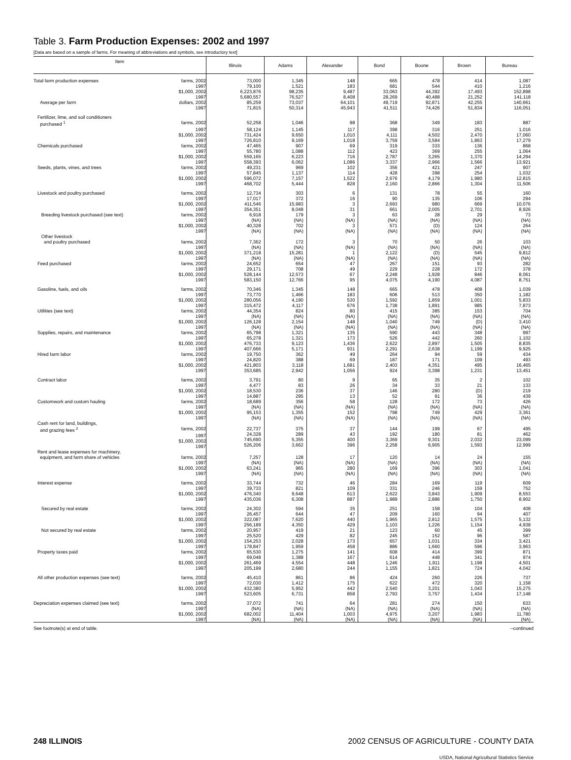Table 3. Farm Production Expenses: 2002 and 1997
[Data are based on a sample of farms. For meaning of abbreviations and symbols, see introductory text]
| Item | Illinois | Adams | Alexander | Bond | Boone | Brown | Bureau |
| --- | --- | --- | --- | --- | --- | --- | --- |
| Total farm production expenses farms, 2002 1997 $1,000, 2002 1997 Average per farm dollars, 2002 1997 | 73,000 79,100 6,223,876 5,680,557 85,259 71,815 | 1,345 1,521 98,235 76,527 73,037 50,314 | 148 183 9,487 8,408 64,101 45,943 | 665 681 33,063 28,269 49,719 41,511 | 478 544 44,392 40,488 92,871 74,426 | 414 410 17,493 21,252 42,255 51,834 | 1,087 1,216 152,898 141,118 140,661 116,051 |
| Fertilizer, lime, and soil conditioners purchased <sup>1</sup> farms, 2002 | 52,258 | 1,046 | 98 | 368 | 349 | 183 | 887 |
| 1997 $1,000, 2002 1997 | 58,124 731,424 726,810 | 1,145 9,650 9,169 | 117 1,010 1,018 | 398 4,111 3,759 | 316 4,502 3,584 | 251 2,470 1,863 | 1,016 17,060 17,279 |
| Chemicals purchased farms, 2002 1997 $1,000, 2002 1997 | 47,465 55,780 559,165 558,393 | 907 1,088 6,223 6,062 | 69 112 716 1,086 | 319 423 2,787 3,337 | 333 369 3,265 2,966 | 136 255 1,370 1,566 | 868 1,064 14,294 13,921 |
| Seeds, plants, vines, and trees farms, 2002 1997 $1,000, 2002 1997 | 49,231 57,845 596,072 468,702 | 969 1,137 7,157 5,444 | 102 114 1,522 828 | 356 428 2,676 2,160 | 421 398 4,179 2,866 | 247 254 1,980 1,304 | 907 1,032 12,815 11,506 |
| Livestock and poultry purchased farms, 2002 1997 $1,000, 2002 1997 | 12,734 17,017 411,546 354,351 | 303 372 15,983 8,048 | 6 16 3 31 | 131 90 2,693 661 | 78 135 980 2,005 | 55 106 669 2,701 | 160 294 10,076 8,926 |
| Breeding livestock purchased (see text) farms, 2002 1997 $1,000, 2002 1997 | 6,918 (NA) 40,328 (NA) | 179 (NA) 702 (NA) | 3 (NA) 3 (NA) | 63 (NA) 571 (NA) | 28 (NA) (D) (NA) | 29 (NA) 124 (NA) | 73 (NA) 264 (NA) |
| Other livestock and poultry purchased farms, 2002 1997 $1,000, 2002 1997 | 7,362 (NA) 371,218 (NA) | 172 (NA) 15,281 (NA) | 3 (NA) 1 (NA) | 70 (NA) 2,122 (NA) | 50 (NA) (D) (NA) | 26 (NA) 545 (NA) | 103 (NA) 9,812 (NA) |
| Feed purchased farms, 2002 1997 $1,000, 2002 1997 | 24,652 29,171 528,144 583,150 | 654 708 12,573 12,766 | 47 49 67 95 | 267 229 2,248 4,075 | 151 228 1,928 4,190 | 93 172 846 4,087 | 282 378 8,061 8,751 |
| Gasoline, fuels, and oils farms, 2002 1997 $1,000, 2002 1997 | 70,346 73,770 280,056 315,472 | 1,345 1,466 4,190 4,117 | 148 183 530 676 | 665 606 1,592 1,738 | 478 513 1,859 1,891 | 408 350 1,001 985 | 1,039 1,182 5,833 7,873 |
| Utilities (see text) farms, 2002 1997 $1,000, 2002 1997 | 44,354 (NA) 126,128 (NA) | 824 (NA) 2,154 (NA) | 80 (NA) 148 (NA) | 415 (NA) 1,040 (NA) | 385 (NA) 749 (NA) | 153 (NA) (D) (NA) | 704 (NA) 3,410 (NA) |
| Supplies, repairs, and maintenance farms, 2002 1997 $1,000, 2002 1997 | 65,798 65,278 476,733 407,666 | 1,321 1,321 9,123 5,171 | 135 173 1,436 931 | 590 526 2,622 2,291 | 443 442 2,897 2,638 | 348 260 1,505 1,199 | 997 1,102 8,835 9,925 |
| Hired farm labor farms, 2002 1997 $1,000, 2002 1997 | 19,750 24,820 421,803 353,685 | 362 388 3,118 2,942 | 49 69 1,681 1,056 | 264 187 2,403 924 | 94 171 4,351 3,398 | 59 109 495 1,231 | 434 493 16,465 13,451 |
| Contract labor farms, 2002 1997 $1,000, 2002 1997 | 3,791 4,477 18,530 14,887 | 80 83 236 295 | 9 26 37 13 | 65 34 146 52 | 35 33 280 91 | 2 21 (D) 36 | 102 133 219 439 |
| Customwork and custom hauling farms, 2002 1997 $1,000, 2002 1997 | 18,689 (NA) 95,153 (NA) | 356 (NA) 1,355 (NA) | 58 (NA) 152 (NA) | 128 (NA) 798 (NA) | 172 (NA) 749 (NA) | 73 (NA) 429 (NA) | 426 (NA) 3,361 (NA) |
| Cash rent for land, buildings, and grazing fees <sup>2</sup> farms, 2002 1997 $1,000, 2002 1997 | 22,737 24,328 745,690 526,206 | 375 289 5,355 3,662 | 37 43 400 396 | 144 192 3,369 2,258 | 199 180 9,301 6,905 | 67 81 2,032 1,593 | 495 462 23,099 12,999 |
| Rent and lease expenses for machinery, equipment, and farm share of vehicles farms, 2002 1997 $1,000, 2002 1997 | 7,257 (NA) 63,241 (NA) | 128 (NA) 965 (NA) | 17 (NA) 280 (NA) | 120 (NA) 169 (NA) | 14 (NA) 396 (NA) | 24 (NA) 303 (NA) | 155 (NA) 1,041 (NA) |
| Interest expense farms, 2002 1997 $1,000, 2002 1997 | 33,744 39,733 476,340 435,036 | 732 821 9,648 6,308 | 46 109 613 887 | 284 331 2,622 1,989 | 169 246 3,843 2,886 | 119 159 1,909 1,750 | 609 752 8,553 8,902 |
| Secured by real estate farms, 2002 1997 $1,000, 2002 1997 | 24,302 26,457 322,087 256,189 | 594 644 7,620 4,350 | 35 47 440 429 | 251 209 1,965 1,103 | 158 160 2,812 1,226 | 104 94 1,575 1,154 | 408 407 5,132 4,938 |
| Not secured by real estate farms, 2002 1997 $1,000, 2002 1997 | 20,957 25,520 154,253 178,847 | 419 429 2,028 1,959 | 21 82 173 458 | 123 245 657 886 | 60 152 1,031 1,660 | 45 96 334 596 | 399 587 3,421 3,963 |
| Property taxes paid farms, 2002 1997 $1,000, 2002 1997 | 65,530 69,048 261,469 205,199 | 1,275 1,388 4,554 2,680 | 141 167 448 244 | 608 614 1,246 1,155 | 414 448 1,911 1,821 | 399 341 1,198 724 | 871 974 4,501 4,042 |
| All other production expenses (see text) farms, 2002 1997 $1,000, 2002 1997 | 45,410 72,030 432,380 523,605 | 861 1,412 5,952 6,731 | 86 175 442 858 | 424 622 2,540 2,793 | 260 472 3,201 3,757 | 226 320 1,043 1,434 | 737 1,158 15,275 17,148 |
| Depreciation expenses claimed (see text) farms, 2002 1997 $1,000, 2002 1997 | 37,072 (NA) 682,002 (NA) | 741 (NA) 11,404 (NA) | 64 (NA) 1,003 (NA) | 281 (NA) 4,975 (NA) | 274 (NA) 3,207 (NA) | 150 (NA) 1,983 (NA) | 633 (NA) 11,780 (NA) |
See footnote(s) at end of table. --continued
248 ILLINOIS 2002 CENSUS OF AGRICULTURE - COUNTY DATA
USDA, National Agricultural Statistics Service